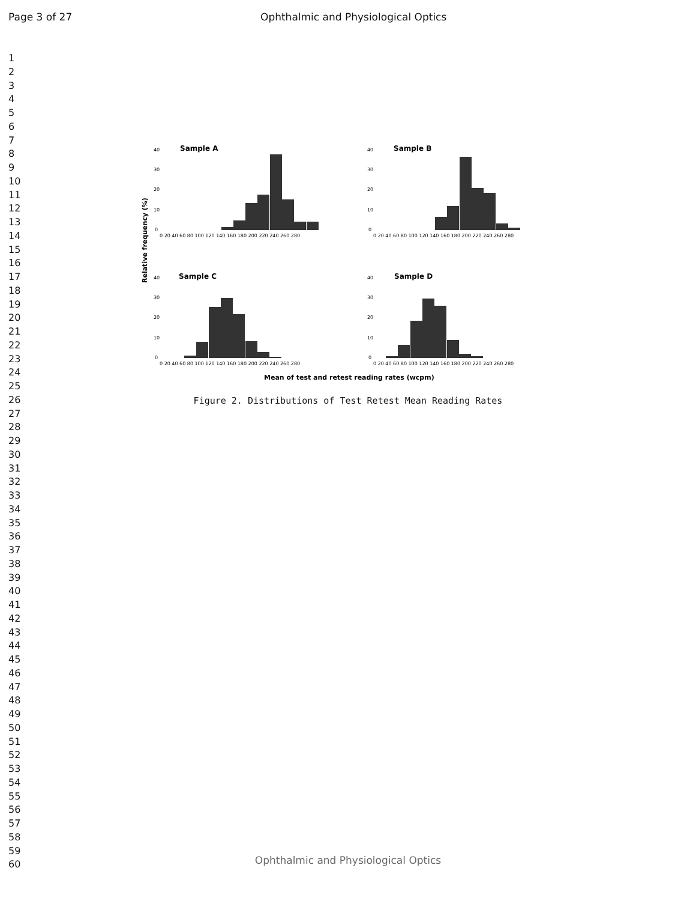Page 3 of 27 Ophthalmic and Physiological Optics
1
2
3
4
5
6
7
8
9
10
11
12
13
14
15
16
17
18
19
20
21
22
23
24
25
26
27
28
29
30
31
32
33
34
35
36
37
38
39
40
41
42
43
44
45
46
47
48
49
50
51
52
53
54
55
56
57
58
59
60
Sample A
Sample B
Sample C
Sample D
Relative frequency (%)
Mean of test and retest reading rates (wcpm)
40
30
20
10
0
40
30
20
10
0
40
30
20
10
0
40
30
20
10
0
0 20 40 60 80 100 120 140 160 180 200 220 240 260 280
0 20 40 60 80 100 120 140 160 180 200 220 240 260 280
0 20 40 60 80 100 120 140 160 180 200 220 240 260 280
0 20 40 60 80 100 120 140 160 180 200 220 240 260 280
Figure 2. Distributions of Test Retest Mean Reading Rates
Ophthalmic and Physiological Optics